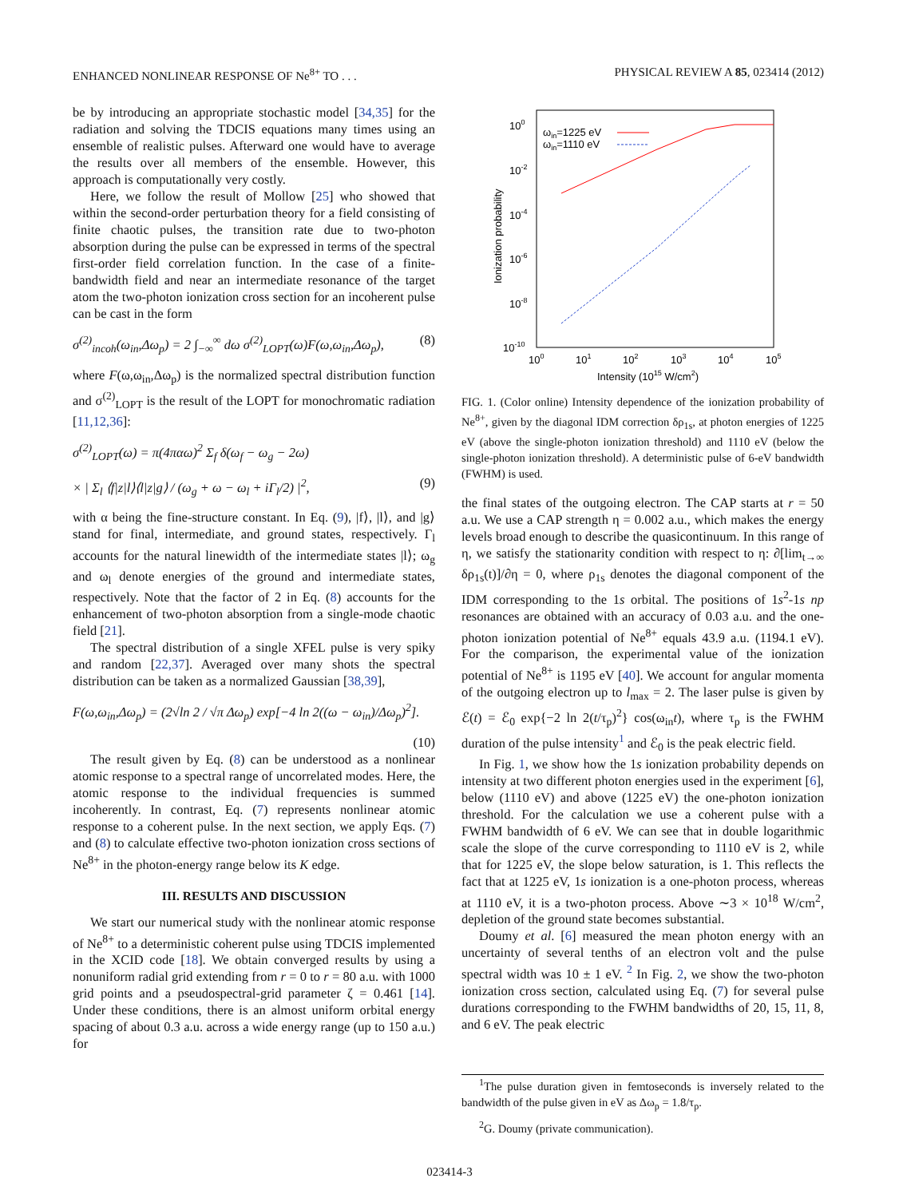ENHANCED NONLINEAR RESPONSE OF Ne<sup>8+</sup> TO . . . PHYSICAL REVIEW A 85, 023414 (2012)
be by introducing an appropriate stochastic model [34,35] for the radiation and solving the TDCIS equations many times using an ensemble of realistic pulses. Afterward one would have to average the results over all members of the ensemble. However, this approach is computationally very costly.
Here, we follow the result of Mollow [25] who showed that within the second-order perturbation theory for a field consisting of finite chaotic pulses, the transition rate due to two-photon absorption during the pulse can be expressed in terms of the spectral first-order field correlation function. In the case of a finite-bandwidth field and near an intermediate resonance of the target atom the two-photon ionization cross section for an incoherent pulse can be cast in the form
σ<sup>(2)</sup><sub>incoh</sub>(ω<sub>in</sub>,Δω<sub>p</sub>) = 2 ∫<sub>−∞</sub><sup>∞</sup> dω σ<sup>(2)</sup><sub>LOPT</sub>(ω)F(ω,ω<sub>in</sub>,Δω<sub>p</sub>), (8)
where F(ω,ω<sub>in</sub>,Δω<sub>p</sub>) is the normalized spectral distribution function and σ<sup>(2)</sup><sub>LOPT</sub> is the result of the LOPT for monochromatic radiation [11,12,36]:
σ<sup>(2)</sup><sub>LOPT</sub>(ω) = π(4παω)<sup>2</sup> Σ<sub>f</sub> δ(ω<sub>f</sub> − ω<sub>g</sub> − 2ω)
× | Σ<sub>l</sub> ⟨f|z|l⟩⟨l|z|g⟩ / (ω<sub>g</sub> + ω − ω<sub>l</sub> + iΓ<sub>l</sub>/2) |<sup>2</sup>, (9)
with α being the fine-structure constant. In Eq. (9), |f⟩, |l⟩, and |g⟩ stand for final, intermediate, and ground states, respectively. Γ<sub>l</sub> accounts for the natural linewidth of the intermediate states |l⟩; ω<sub>g</sub> and ω<sub>l</sub> denote energies of the ground and intermediate states, respectively. Note that the factor of 2 in Eq. (8) accounts for the enhancement of two-photon absorption from a single-mode chaotic field [21].
The spectral distribution of a single XFEL pulse is very spiky and random [22,37]. Averaged over many shots the spectral distribution can be taken as a normalized Gaussian [38,39],
F(ω,ω<sub>in</sub>,Δω<sub>p</sub>) = (2√ln 2 / √π Δω<sub>p</sub>) exp[−4 ln 2((ω − ω<sub>in</sub>)/Δω<sub>p</sub>)<sup>2</sup>].
(10)
The result given by Eq. (8) can be understood as a nonlinear atomic response to a spectral range of uncorrelated modes. Here, the atomic response to the individual frequencies is summed incoherently. In contrast, Eq. (7) represents nonlinear atomic response to a coherent pulse. In the next section, we apply Eqs. (7) and (8) to calculate effective two-photon ionization cross sections of Ne<sup>8+</sup> in the photon-energy range below its K edge.
III. RESULTS AND DISCUSSION
We start our numerical study with the nonlinear atomic response of Ne<sup>8+</sup> to a deterministic coherent pulse using TDCIS implemented in the XCID code [18]. We obtain converged results by using a nonuniform radial grid extending from r = 0 to r = 80 a.u. with 1000 grid points and a pseudospectral-grid parameter ζ = 0.461 [14]. Under these conditions, there is an almost uniform orbital energy spacing of about 0.3 a.u. across a wide energy range (up to 150 a.u.) for
100
10-2
10-4
10-6
10-8
10-10
100
101
102
103
104
105
Intensity (1015 W/cm2)
Ionization probability
ωin=1225 eV
ωin=1110 eV
FIG. 1. (Color online) Intensity dependence of the ionization probability of Ne<sup>8+</sup>, given by the diagonal IDM correction δρ<sub>1s</sub>, at photon energies of 1225 eV (above the single-photon ionization threshold) and 1110 eV (below the single-photon ionization threshold). A deterministic pulse of 6-eV bandwidth (FWHM) is used.
the final states of the outgoing electron. The CAP starts at r = 50 a.u. We use a CAP strength η = 0.002 a.u., which makes the energy levels broad enough to describe the quasicontinuum. In this range of η, we satisfy the stationarity condition with respect to η: ∂[lim<sub>t→∞</sub> δρ<sub>1s</sub>(t)]/∂η = 0, where ρ<sub>1s</sub> denotes the diagonal component of the IDM corresponding to the 1s orbital. The positions of 1s<sup>2</sup>-1s np resonances are obtained with an accuracy of 0.03 a.u. and the one-photon ionization potential of Ne<sup>8+</sup> equals 43.9 a.u. (1194.1 eV). For the comparison, the experimental value of the ionization potential of Ne<sup>8+</sup> is 1195 eV [40]. We account for angular momenta of the outgoing electron up to l<sub>max</sub> = 2. The laser pulse is given by ℰ(t) = ℰ<sub>0</sub> exp{−2 ln 2(t/τ<sub>p</sub>)<sup>2</sup>} cos(ω<sub>in</sub>t), where τ<sub>p</sub> is the FWHM duration of the pulse intensity<sup>1</sup> and ℰ<sub>0</sub> is the peak electric field.
In Fig. 1, we show how the 1s ionization probability depends on intensity at two different photon energies used in the experiment [6], below (1110 eV) and above (1225 eV) the one-photon ionization threshold. For the calculation we use a coherent pulse with a FWHM bandwidth of 6 eV. We can see that in double logarithmic scale the slope of the curve corresponding to 1110 eV is 2, while that for 1225 eV, the slope below saturation, is 1. This reflects the fact that at 1225 eV, 1s ionization is a one-photon process, whereas at 1110 eV, it is a two-photon process. Above ∼3 × 10<sup>18</sup> W/cm<sup>2</sup>, depletion of the ground state becomes substantial.
Doumy et al. [6] measured the mean photon energy with an uncertainty of several tenths of an electron volt and the pulse spectral width was 10 ± 1 eV. <sup>2</sup> In Fig. 2, we show the two-photon ionization cross section, calculated using Eq. (7) for several pulse durations corresponding to the FWHM bandwidths of 20, 15, 11, 8, and 6 eV. The peak electric
<sup>1</sup> The pulse duration given in femtoseconds is inversely related to the bandwidth of the pulse given in eV as Δω<sub>p</sub> = 1.8/τ<sub>p</sub>.
<sup>2</sup> G. Doumy (private communication).
023414-3